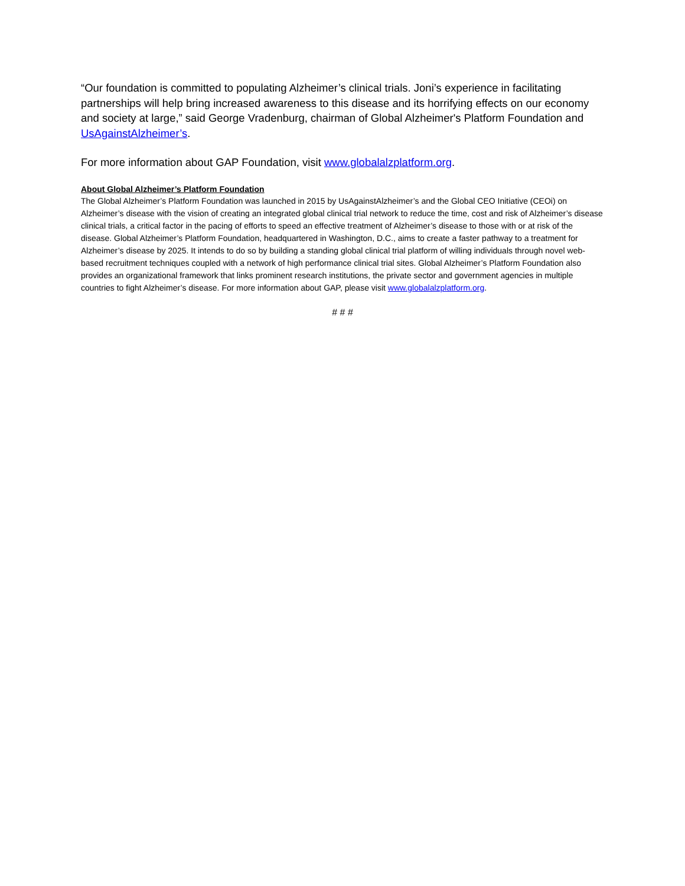“Our foundation is committed to populating Alzheimer’s clinical trials. Joni’s experience in facilitating partnerships will help bring increased awareness to this disease and its horrifying effects on our economy and society at large,” said George Vradenburg, chairman of Global Alzheimer's Platform Foundation and UsAgainstAlzheimer’s.
For more information about GAP Foundation, visit www.globalalzplatform.org.
About Global Alzheimer’s Platform Foundation
The Global Alzheimer’s Platform Foundation was launched in 2015 by UsAgainstAlzheimer’s and the Global CEO Initiative (CEOi) on Alzheimer’s disease with the vision of creating an integrated global clinical trial network to reduce the time, cost and risk of Alzheimer’s disease clinical trials, a critical factor in the pacing of efforts to speed an effective treatment of Alzheimer’s disease to those with or at risk of the disease. Global Alzheimer’s Platform Foundation, headquartered in Washington, D.C., aims to create a faster pathway to a treatment for Alzheimer’s disease by 2025. It intends to do so by building a standing global clinical trial platform of willing individuals through novel web-based recruitment techniques coupled with a network of high performance clinical trial sites. Global Alzheimer’s Platform Foundation also provides an organizational framework that links prominent research institutions, the private sector and government agencies in multiple countries to fight Alzheimer’s disease. For more information about GAP, please visit www.globalalzplatform.org.
# # #